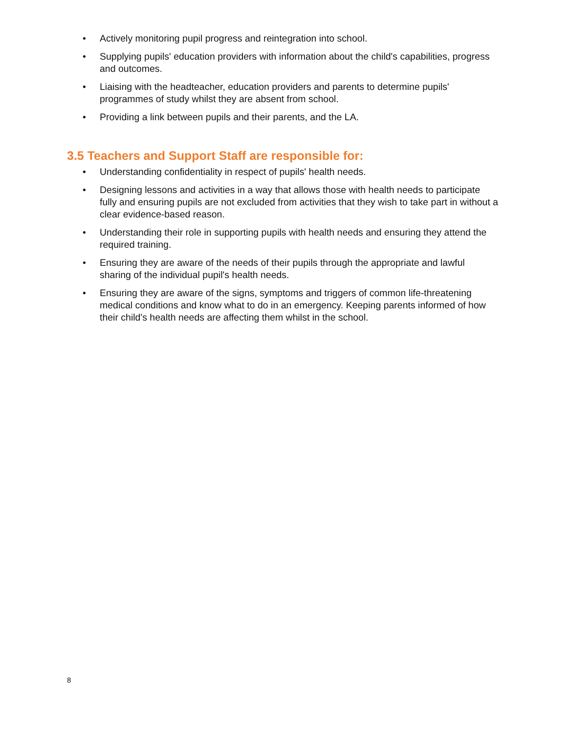• Actively monitoring pupil progress and reintegration into school.
• Supplying pupils' education providers with information about the child's capabilities, progress and outcomes.
• Liaising with the headteacher, education providers and parents to determine pupils' programmes of study whilst they are absent from school.
• Providing a link between pupils and their parents, and the LA.
3.5 Teachers and Support Staff are responsible for:
• Understanding confidentiality in respect of pupils' health needs.
• Designing lessons and activities in a way that allows those with health needs to participate fully and ensuring pupils are not excluded from activities that they wish to take part in without a clear evidence-based reason.
• Understanding their role in supporting pupils with health needs and ensuring they attend the required training.
• Ensuring they are aware of the needs of their pupils through the appropriate and lawful sharing of the individual pupil's health needs.
• Ensuring they are aware of the signs, symptoms and triggers of common life-threatening medical conditions and know what to do in an emergency. Keeping parents informed of how their child's health needs are affecting them whilst in the school.
8